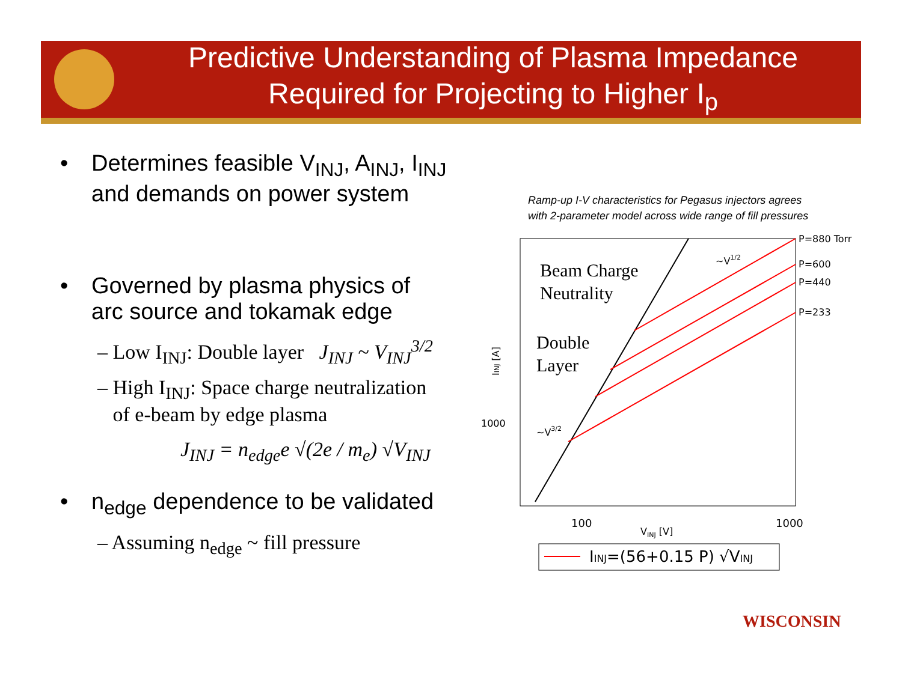Predictive Understanding of Plasma Impedance
Required for Projecting to Higher I<sub>p</sub>
• Determines feasible V<sub>INJ</sub>, A<sub>INJ</sub>, I<sub>INJ</sub>
and demands on power system
• Governed by plasma physics of
arc source and tokamak edge
– Low I<sub>INJ</sub>: Double layer J<sub>INJ</sub> ~ V<sub>INJ</sub><sup>3/2</sup>
– High I<sub>INJ</sub>: Space charge neutralization
of e-beam by edge plasma
J<sub>INJ</sub> = n<sub>edge</sub>e √(2e / m<sub>e</sub>) √V<sub>INJ</sub>
• n<sub>edge</sub> dependence to be validated
– Assuming n<sub>edge</sub> ~ fill pressure
Ramp-up I-V characteristics for Pegasus injectors agrees
with 2-parameter model across wide range of fill pressures
P=880 Torr
P=600
P=440
P=233
Beam Charge
Neutrality
Double
Layer
~V1/2
~V3/2
1000
100
1000
VINJ [V]
IINJ [A]
IINJ=(56+0.15 P) √VINJ
WISCONSIN